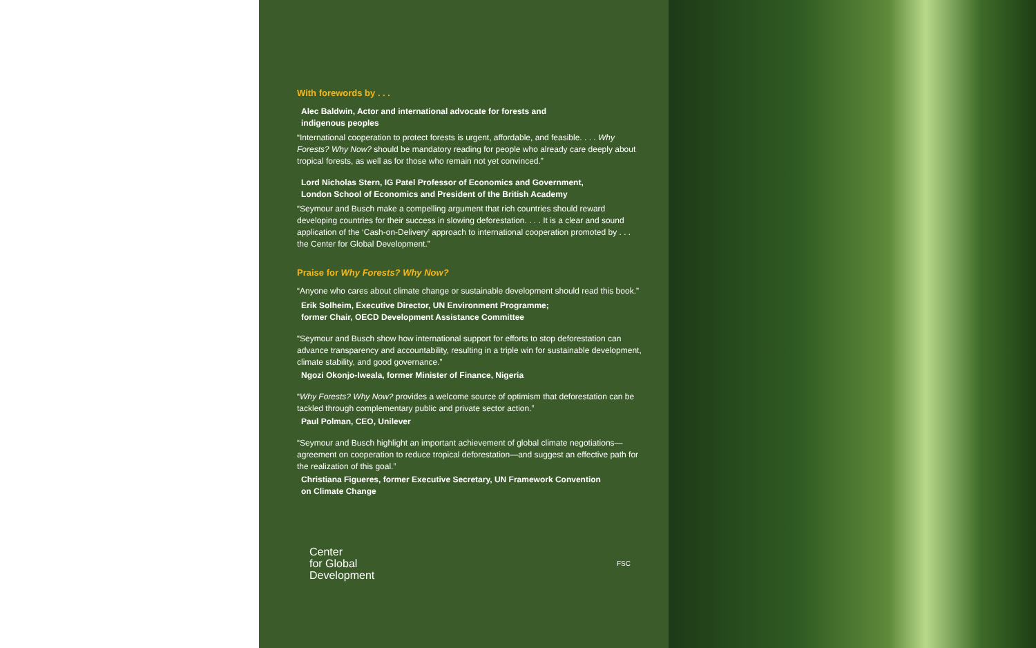With forewords by . . .
Alec Baldwin, Actor and international advocate for forests and
indigenous peoples
“International cooperation to protect forests is urgent, affordable, and feasible. . . . Why Forests? Why Now? should be mandatory reading for people who already care deeply about tropical forests, as well as for those who remain not yet convinced.”
Lord Nicholas Stern, IG Patel Professor of Economics and Government,
London School of Economics and President of the British Academy
“Seymour and Busch make a compelling argument that rich countries should reward developing countries for their success in slowing deforestation. . . . It is a clear and sound application of the ‘Cash-on-Delivery’ approach to international cooperation promoted by . . . the Center for Global Development.”
Praise for Why Forests? Why Now?
“Anyone who cares about climate change or sustainable development should read this book.”
Erik Solheim, Executive Director, UN Environment Programme;
former Chair, OECD Development Assistance Committee
“Seymour and Busch show how international support for efforts to stop deforestation can advance transparency and accountability, resulting in a triple win for sustainable development, climate stability, and good governance.”
Ngozi Okonjo-Iweala, former Minister of Finance, Nigeria
“Why Forests? Why Now? provides a welcome source of optimism that deforestation can be tackled through complementary public and private sector action.”
Paul Polman, CEO, Unilever
“Seymour and Busch highlight an important achievement of global climate negotiations—agreement on cooperation to reduce tropical deforestation—and suggest an effective path for the realization of this goal.”
Christiana Figueres, former Executive Secretary, UN Framework Convention
on Climate Change
Center
for Global
Development
FSC